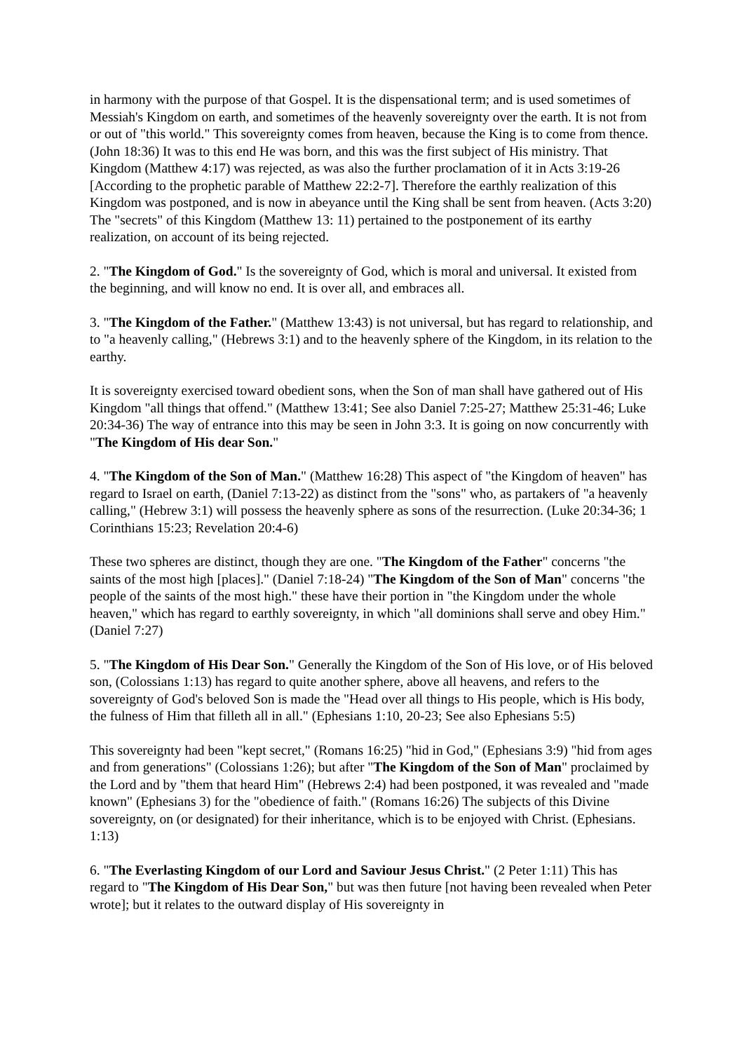in harmony with the purpose of that Gospel. It is the dispensational term; and is used sometimes of Messiah's Kingdom on earth, and sometimes of the heavenly sovereignty over the earth. It is not from or out of "this world." This sovereignty comes from heaven, because the King is to come from thence. (John 18:36) It was to this end He was born, and this was the first subject of His ministry. That Kingdom (Matthew 4:17) was rejected, as was also the further proclamation of it in Acts 3:19-26 [According to the prophetic parable of Matthew 22:2-7]. Therefore the earthly realization of this Kingdom was postponed, and is now in abeyance until the King shall be sent from heaven. (Acts 3:20) The "secrets" of this Kingdom (Matthew 13: 11) pertained to the postponement of its earthy realization, on account of its being rejected.
2. "The Kingdom of God." Is the sovereignty of God, which is moral and universal. It existed from the beginning, and will know no end. It is over all, and embraces all.
3. "The Kingdom of the Father." (Matthew 13:43) is not universal, but has regard to relationship, and to "a heavenly calling," (Hebrews 3:1) and to the heavenly sphere of the Kingdom, in its relation to the earthy.
It is sovereignty exercised toward obedient sons, when the Son of man shall have gathered out of His Kingdom "all things that offend." (Matthew 13:41; See also Daniel 7:25-27; Matthew 25:31-46; Luke 20:34-36) The way of entrance into this may be seen in John 3:3. It is going on now concurrently with "The Kingdom of His dear Son."
4. "The Kingdom of the Son of Man." (Matthew 16:28) This aspect of "the Kingdom of heaven" has regard to Israel on earth, (Daniel 7:13-22) as distinct from the "sons" who, as partakers of "a heavenly calling," (Hebrew 3:1) will possess the heavenly sphere as sons of the resurrection. (Luke 20:34-36; 1 Corinthians 15:23; Revelation 20:4-6)
These two spheres are distinct, though they are one. "The Kingdom of the Father" concerns "the saints of the most high [places]." (Daniel 7:18-24) "The Kingdom of the Son of Man" concerns "the people of the saints of the most high." these have their portion in "the Kingdom under the whole heaven," which has regard to earthly sovereignty, in which "all dominions shall serve and obey Him." (Daniel 7:27)
5. "The Kingdom of His Dear Son." Generally the Kingdom of the Son of His love, or of His beloved son, (Colossians 1:13) has regard to quite another sphere, above all heavens, and refers to the sovereignty of God's beloved Son is made the "Head over all things to His people, which is His body, the fulness of Him that filleth all in all." (Ephesians 1:10, 20-23; See also Ephesians 5:5)
This sovereignty had been "kept secret," (Romans 16:25) "hid in God," (Ephesians 3:9) "hid from ages and from generations" (Colossians 1:26); but after "The Kingdom of the Son of Man" proclaimed by the Lord and by "them that heard Him" (Hebrews 2:4) had been postponed, it was revealed and "made known" (Ephesians 3) for the "obedience of faith." (Romans 16:26) The subjects of this Divine sovereignty, on (or designated) for their inheritance, which is to be enjoyed with Christ. (Ephesians. 1:13)
6. "The Everlasting Kingdom of our Lord and Saviour Jesus Christ." (2 Peter 1:11) This has regard to "The Kingdom of His Dear Son," but was then future [not having been revealed when Peter wrote]; but it relates to the outward display of His sovereignty in